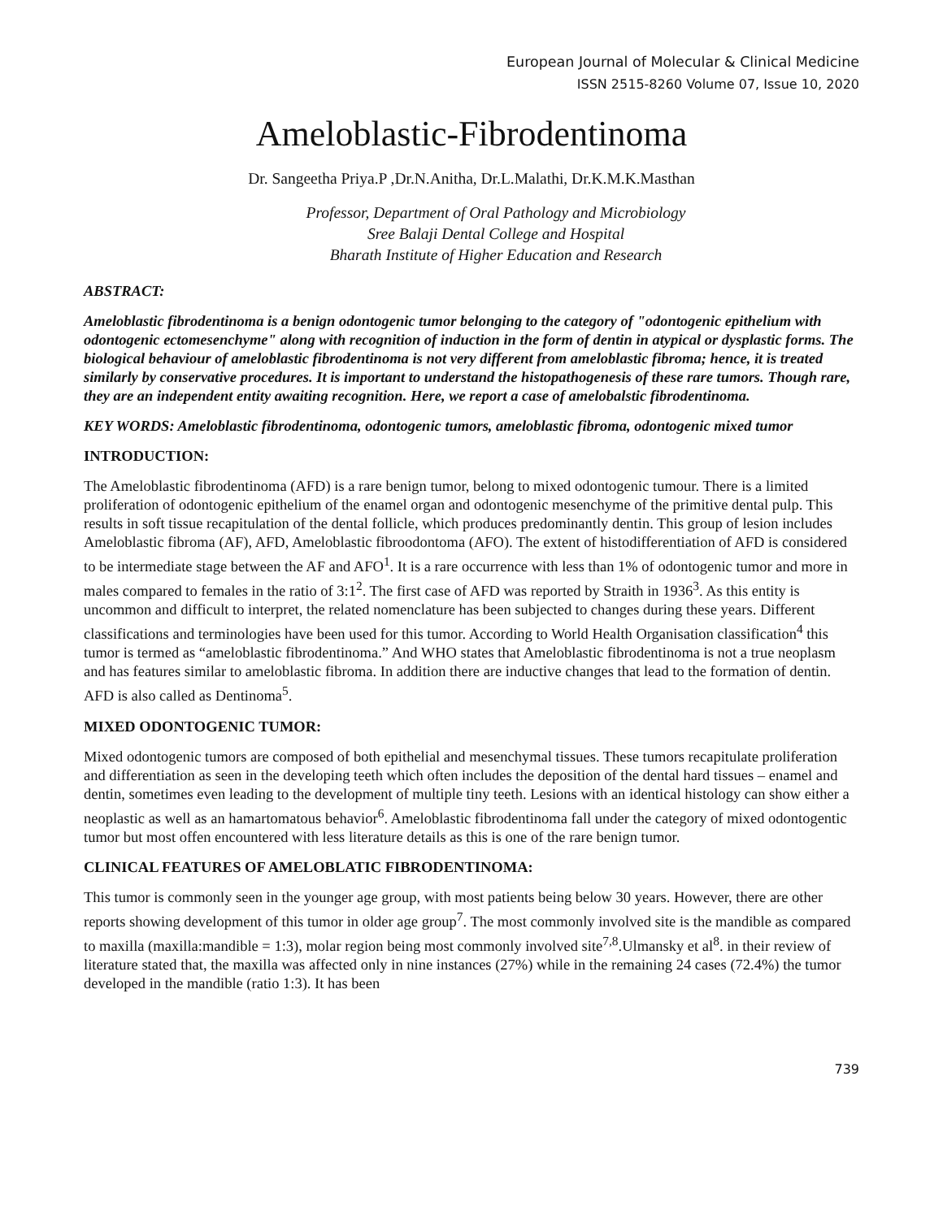European Journal of Molecular & Clinical Medicine
ISSN 2515-8260 Volume 07, Issue 10, 2020
Ameloblastic-Fibrodentinoma
Dr. Sangeetha Priya.P ,Dr.N.Anitha, Dr.L.Malathi, Dr.K.M.K.Masthan
Professor, Department of Oral Pathology and Microbiology
Sree Balaji Dental College and Hospital
Bharath Institute of Higher Education and Research
ABSTRACT:
Ameloblastic fibrodentinoma is a benign odontogenic tumor belonging to the category of "odontogenic epithelium with odontogenic ectomesenchyme" along with recognition of induction in the form of dentin in atypical or dysplastic forms. The biological behaviour of ameloblastic fibrodentinoma is not very different from ameloblastic fibroma; hence, it is treated similarly by conservative procedures. It is important to understand the histopathogenesis of these rare tumors. Though rare, they are an independent entity awaiting recognition. Here, we report a case of amelobalstic fibrodentinoma.
KEY WORDS: Ameloblastic fibrodentinoma, odontogenic tumors, ameloblastic fibroma, odontogenic mixed tumor
INTRODUCTION:
The Ameloblastic fibrodentinoma (AFD) is a rare benign tumor, belong to mixed odontogenic tumour. There is a limited proliferation of odontogenic epithelium of the enamel organ and odontogenic mesenchyme of the primitive dental pulp. This results in soft tissue recapitulation of the dental follicle, which produces predominantly dentin. This group of lesion includes Ameloblastic fibroma (AF), AFD, Ameloblastic fibroodontoma (AFO). The extent of histodifferentiation of AFD is considered to be intermediate stage between the AF and AFO<sup>1</sup>. It is a rare occurrence with less than 1% of odontogenic tumor and more in males compared to females in the ratio of 3:1<sup>2</sup>. The first case of AFD was reported by Straith in 1936<sup>3</sup>. As this entity is uncommon and difficult to interpret, the related nomenclature has been subjected to changes during these years. Different classifications and terminologies have been used for this tumor. According to World Health Organisation classification<sup>4</sup> this tumor is termed as “ameloblastic fibrodentinoma.” And WHO states that Ameloblastic fibrodentinoma is not a true neoplasm and has features similar to ameloblastic fibroma. In addition there are inductive changes that lead to the formation of dentin. AFD is also called as Dentinoma<sup>5</sup>.
MIXED ODONTOGENIC TUMOR:
Mixed odontogenic tumors are composed of both epithelial and mesenchymal tissues. These tumors recapitulate proliferation and differentiation as seen in the developing teeth which often includes the deposition of the dental hard tissues – enamel and dentin, sometimes even leading to the development of multiple tiny teeth. Lesions with an identical histology can show either a neoplastic as well as an hamartomatous behavior<sup>6</sup>. Ameloblastic fibrodentinoma fall under the category of mixed odontogentic tumor but most offen encountered with less literature details as this is one of the rare benign tumor.
CLINICAL FEATURES OF AMELOBLATIC FIBRODENTINOMA:
This tumor is commonly seen in the younger age group, with most patients being below 30 years. However, there are other reports showing development of this tumor in older age group<sup>7</sup>. The most commonly involved site is the mandible as compared to maxilla (maxilla:mandible = 1:3), molar region being most commonly involved site<sup>7,8</sup>.Ulmansky et al<sup>8</sup>. in their review of literature stated that, the maxilla was affected only in nine instances (27%) while in the remaining 24 cases (72.4%) the tumor developed in the mandible (ratio 1:3). It has been
739